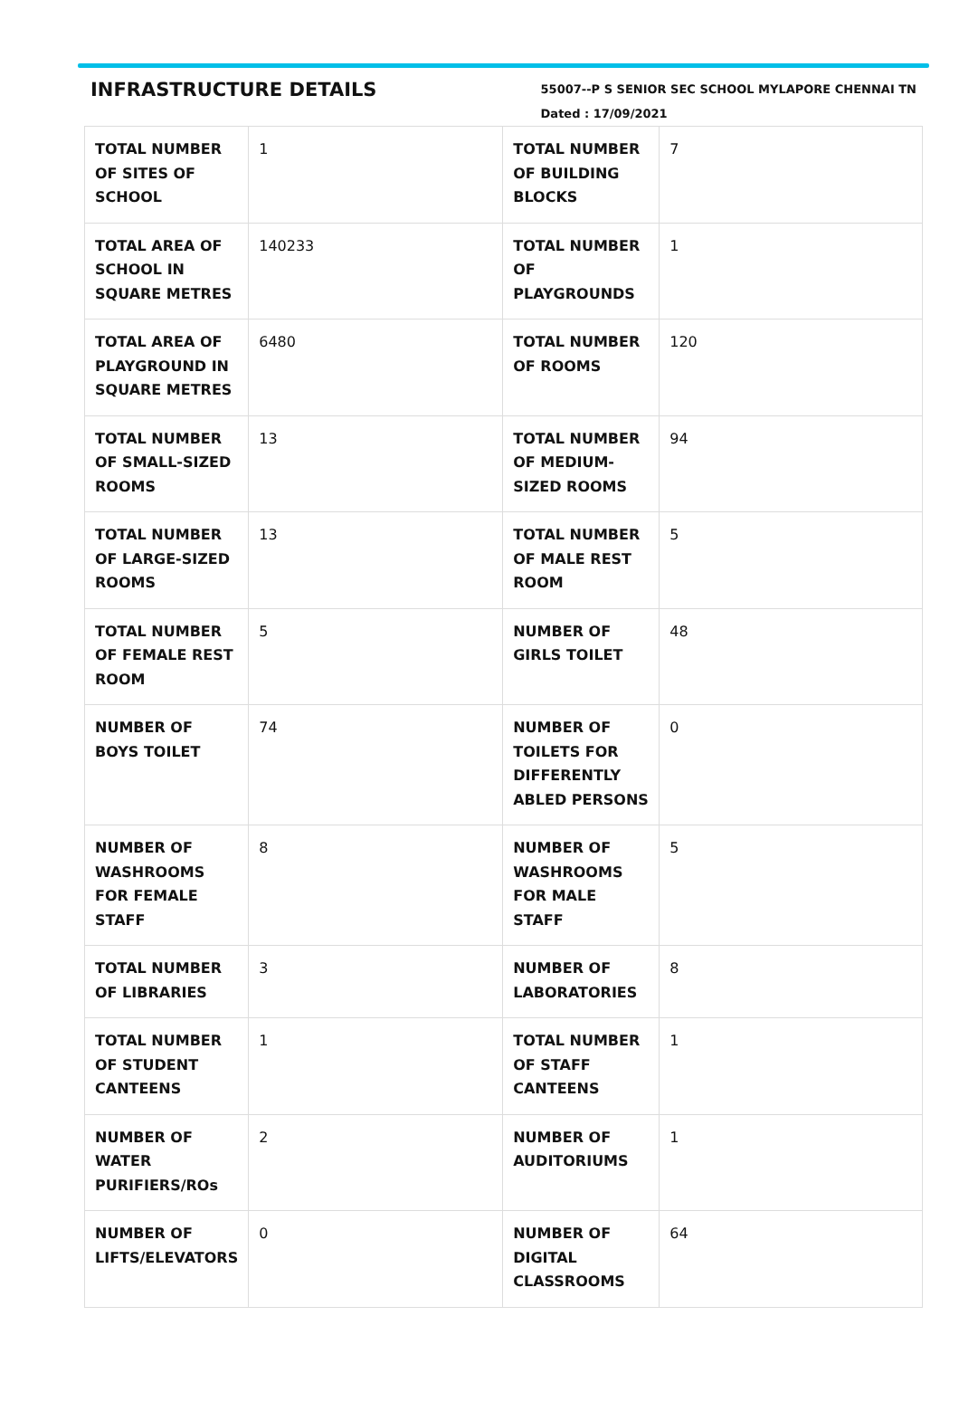INFRASTRUCTURE DETAILS
55007--P S SENIOR SEC SCHOOL MYLAPORE CHENNAI TN
Dated : 17/09/2021
| TOTAL NUMBER OF SITES OF SCHOOL | 1 | TOTAL NUMBER OF BUILDING BLOCKS | 7 |
| TOTAL AREA OF SCHOOL IN SQUARE METRES | 140233 | TOTAL NUMBER OF PLAYGROUNDS | 1 |
| TOTAL AREA OF PLAYGROUND IN SQUARE METRES | 6480 | TOTAL NUMBER OF ROOMS | 120 |
| TOTAL NUMBER OF SMALL-SIZED ROOMS | 13 | TOTAL NUMBER OF MEDIUM-SIZED ROOMS | 94 |
| TOTAL NUMBER OF LARGE-SIZED ROOMS | 13 | TOTAL NUMBER OF MALE REST ROOM | 5 |
| TOTAL NUMBER OF FEMALE REST ROOM | 5 | NUMBER OF GIRLS TOILET | 48 |
| NUMBER OF BOYS TOILET | 74 | NUMBER OF TOILETS FOR DIFFERENTLY ABLED PERSONS | 0 |
| NUMBER OF WASHROOMS FOR FEMALE STAFF | 8 | NUMBER OF WASHROOMS FOR MALE STAFF | 5 |
| TOTAL NUMBER OF LIBRARIES | 3 | NUMBER OF LABORATORIES | 8 |
| TOTAL NUMBER OF STUDENT CANTEENS | 1 | TOTAL NUMBER OF STAFF CANTEENS | 1 |
| NUMBER OF WATER PURIFIERS/ROs | 2 | NUMBER OF AUDITORIUMS | 1 |
| NUMBER OF LIFTS/ELEVATORS | 0 | NUMBER OF DIGITAL CLASSROOMS | 64 |